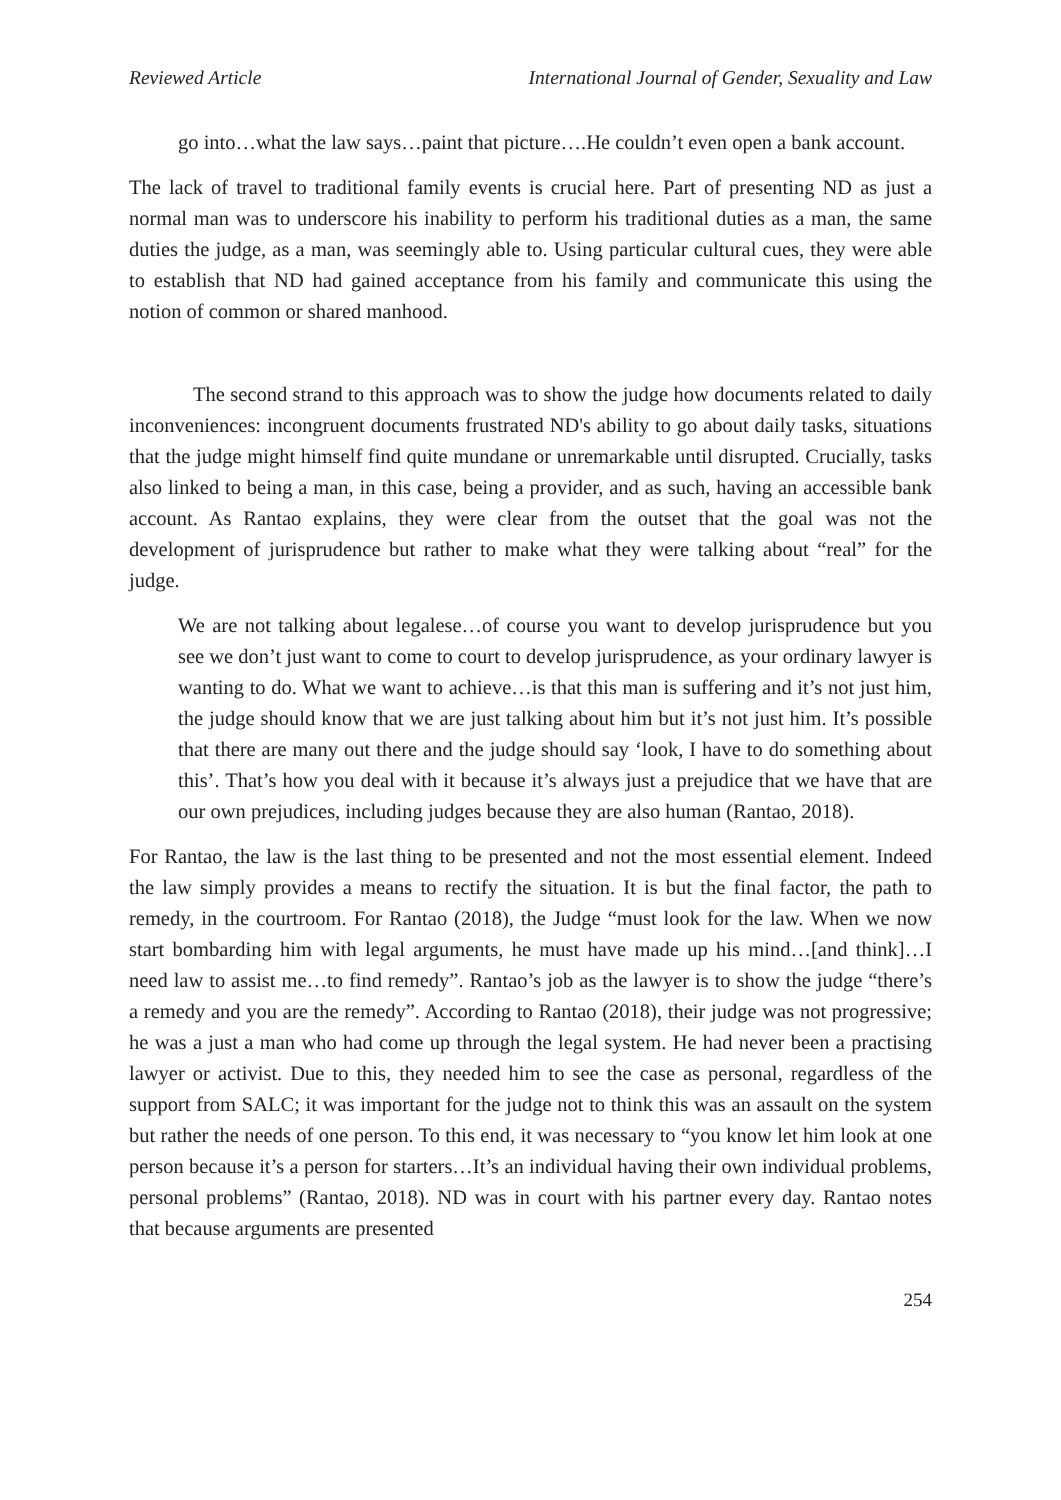Reviewed Article International Journal of Gender, Sexuality and Law
go into…what the law says…paint that picture….He couldn’t even open a bank account.
The lack of travel to traditional family events is crucial here. Part of presenting ND as just a normal man was to underscore his inability to perform his traditional duties as a man, the same duties the judge, as a man, was seemingly able to. Using particular cultural cues, they were able to establish that ND had gained acceptance from his family and communicate this using the notion of common or shared manhood.
The second strand to this approach was to show the judge how documents related to daily inconveniences: incongruent documents frustrated ND's ability to go about daily tasks, situations that the judge might himself find quite mundane or unremarkable until disrupted. Crucially, tasks also linked to being a man, in this case, being a provider, and as such, having an accessible bank account. As Rantao explains, they were clear from the outset that the goal was not the development of jurisprudence but rather to make what they were talking about “real” for the judge.
We are not talking about legalese…of course you want to develop jurisprudence but you see we don’t just want to come to court to develop jurisprudence, as your ordinary lawyer is wanting to do. What we want to achieve…is that this man is suffering and it’s not just him, the judge should know that we are just talking about him but it’s not just him. It’s possible that there are many out there and the judge should say ‘look, I have to do something about this’. That’s how you deal with it because it’s always just a prejudice that we have that are our own prejudices, including judges because they are also human (Rantao, 2018).
For Rantao, the law is the last thing to be presented and not the most essential element. Indeed the law simply provides a means to rectify the situation. It is but the final factor, the path to remedy, in the courtroom. For Rantao (2018), the Judge “must look for the law. When we now start bombarding him with legal arguments, he must have made up his mind…[and think]…I need law to assist me…to find remedy”. Rantao’s job as the lawyer is to show the judge “there’s a remedy and you are the remedy”. According to Rantao (2018), their judge was not progressive; he was a just a man who had come up through the legal system. He had never been a practising lawyer or activist. Due to this, they needed him to see the case as personal, regardless of the support from SALC; it was important for the judge not to think this was an assault on the system but rather the needs of one person. To this end, it was necessary to “you know let him look at one person because it’s a person for starters…It’s an individual having their own individual problems, personal problems” (Rantao, 2018). ND was in court with his partner every day. Rantao notes that because arguments are presented
254